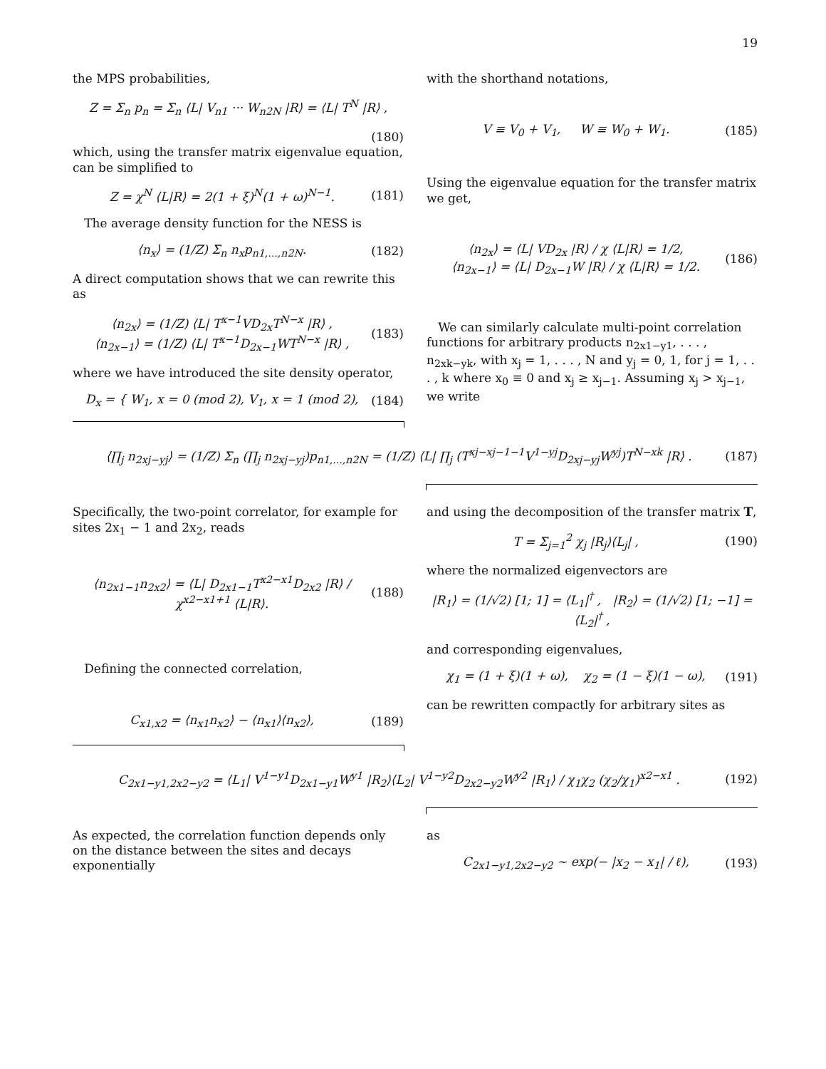19
the MPS probabilities,
Z = Σ<sub>n</sub> p<sub>n</sub> = Σ<sub>n</sub> ⟨L| V<sub>n1</sub> ··· W<sub>n2N</sub> |R⟩ = ⟨L| T<sup>N</sup> |R⟩ ,
(180)
which, using the transfer matrix eigenvalue equation, can be simplified to
Z = χ<sup>N</sup> ⟨L|R⟩ = 2(1 + ξ)<sup>N</sup>(1 + ω)<sup>N−1</sup>. (181)
The average density function for the NESS is
⟨n<sub>x</sub>⟩ = (1/Z) Σ<sub>n</sub> n<sub>x</sub>p<sub>n1,...,n2N</sub>. (182)
A direct computation shows that we can rewrite this as
⟨n<sub>2x</sub>⟩ = (1/Z) ⟨L| T<sup>x−1</sup>VD<sub>2x</sub>T<sup>N−x</sup> |R⟩ ,
⟨n<sub>2x−1</sub>⟩ = (1/Z) ⟨L| T<sup>x−1</sup>D<sub>2x−1</sub>WT<sup>N−x</sup> |R⟩ , (183)
where we have introduced the site density operator,
D<sub>x</sub> = { W<sub>1</sub>, x = 0 (mod 2), V<sub>1</sub>, x = 1 (mod 2), (184)
with the shorthand notations,
V ≡ V<sub>0</sub> + V<sub>1</sub>, W ≡ W<sub>0</sub> + W<sub>1</sub>. (185)
Using the eigenvalue equation for the transfer matrix we get,
⟨n<sub>2x</sub>⟩ = ⟨L| VD<sub>2x</sub> |R⟩ / χ ⟨L|R⟩ = 1/2,
⟨n<sub>2x−1</sub>⟩ = ⟨L| D<sub>2x−1</sub>W |R⟩ / χ ⟨L|R⟩ = 1/2. (186)
We can similarly calculate multi-point correlation functions for arbitrary products n<sub>2x1−y1</sub>, . . . , n<sub>2xk−yk</sub>, with x<sub>j</sub> = 1, . . . , N and y<sub>j</sub> = 0, 1, for j = 1, . . . , k where x<sub>0</sub> ≡ 0 and x<sub>j</sub> ≥ x<sub>j−1</sub>. Assuming x<sub>j</sub> > x<sub>j−1</sub>, we write
⟨∏<sub>j</sub> n<sub>2xj−yj</sub>⟩ = (1/Z) Σ<sub>n</sub> (∏<sub>j</sub> n<sub>2xj−yj</sub>)p<sub>n1,...,n2N</sub> = (1/Z) ⟨L| ∏<sub>j</sub> (T<sup>xj−xj−1−1</sup>V<sup>1−yj</sup>D<sub>2xj−yj</sub>W<sup>yj</sup>)T<sup>N−xk</sup> |R⟩ . (187)
Specifically, the two-point correlator, for example for sites 2x<sub>1</sub> − 1 and 2x<sub>2</sub>, reads
⟨n<sub>2x1−1</sub>n<sub>2x2</sub>⟩ = ⟨L| D<sub>2x1−1</sub>T<sup>x2−x1</sup>D<sub>2x2</sub> |R⟩ / χ<sup>x2−x1+1</sup> ⟨L|R⟩. (188)
Defining the connected correlation,
C<sub>x1,x2</sub> = ⟨n<sub>x1</sub>n<sub>x2</sub>⟩ − ⟨n<sub>x1</sub>⟩⟨n<sub>x2</sub>⟩, (189)
and using the decomposition of the transfer matrix T,
T = Σ<sub>j=1</sub><sup>2</sup> χ<sub>j</sub> |R<sub>j</sub>⟩⟨L<sub>j</sub>| , (190)
where the normalized eigenvectors are
|R<sub>1</sub>⟩ = (1/√2) [1; 1] = ⟨L<sub>1</sub>|<sup>†</sup> , |R<sub>2</sub>⟩ = (1/√2) [1; −1] = ⟨L<sub>2</sub>|<sup>†</sup> ,
and corresponding eigenvalues,
χ<sub>1</sub> = (1 + ξ)(1 + ω), χ<sub>2</sub> = (1 − ξ)(1 − ω), (191)
can be rewritten compactly for arbitrary sites as
C<sub>2x1−y1,2x2−y2</sub> = ⟨L<sub>1</sub>| V<sup>1−y1</sup>D<sub>2x1−y1</sub>W<sup>y1</sup> |R<sub>2</sub>⟩⟨L<sub>2</sub>| V<sup>1−y2</sup>D<sub>2x2−y2</sub>W<sup>y2</sup> |R<sub>1</sub>⟩ / χ<sub>1</sub>χ<sub>2</sub> (χ<sub>2</sub>/χ<sub>1</sub>)<sup>x2−x1</sup> . (192)
As expected, the correlation function depends only on the distance between the sites and decays exponentially
as
C<sub>2x1−y1,2x2−y2</sub> ∼ exp(− |x<sub>2</sub> − x<sub>1</sub>| / ℓ), (193)